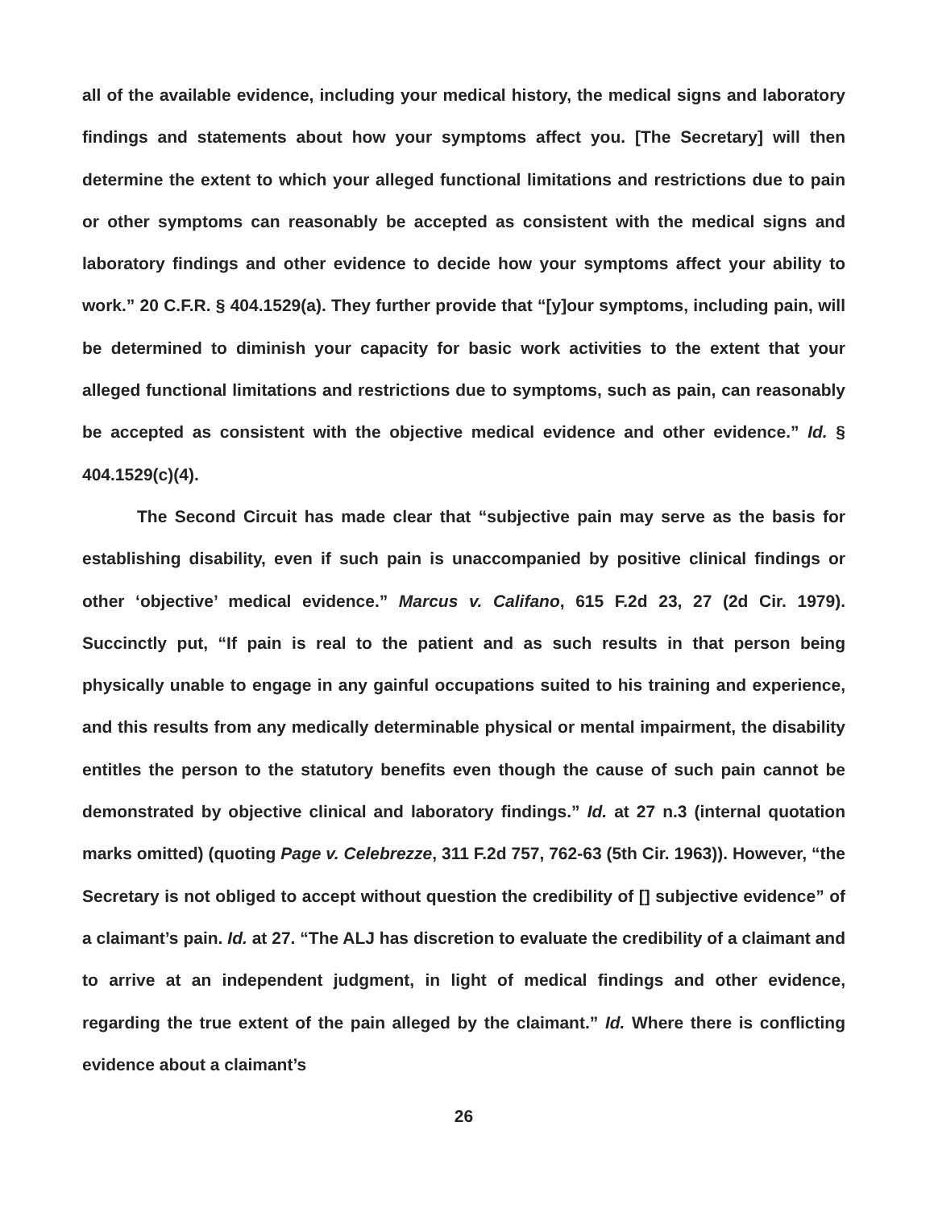all of the available evidence, including your medical history, the medical signs and laboratory findings and statements about how your symptoms affect you. [The Secretary] will then determine the extent to which your alleged functional limitations and restrictions due to pain or other symptoms can reasonably be accepted as consistent with the medical signs and laboratory findings and other evidence to decide how your symptoms affect your ability to work.” 20 C.F.R. § 404.1529(a). They further provide that “[y]our symptoms, including pain, will be determined to diminish your capacity for basic work activities to the extent that your alleged functional limitations and restrictions due to symptoms, such as pain, can reasonably be accepted as consistent with the objective medical evidence and other evidence.” Id. § 404.1529(c)(4).
The Second Circuit has made clear that “subjective pain may serve as the basis for establishing disability, even if such pain is unaccompanied by positive clinical findings or other ‘objective’ medical evidence.” Marcus v. Califano, 615 F.2d 23, 27 (2d Cir. 1979). Succinctly put, “If pain is real to the patient and as such results in that person being physically unable to engage in any gainful occupations suited to his training and experience, and this results from any medically determinable physical or mental impairment, the disability entitles the person to the statutory benefits even though the cause of such pain cannot be demonstrated by objective clinical and laboratory findings.” Id. at 27 n.3 (internal quotation marks omitted) (quoting Page v. Celebrezze, 311 F.2d 757, 762-63 (5th Cir. 1963)). However, “the Secretary is not obliged to accept without question the credibility of [] subjective evidence” of a claimant’s pain. Id. at 27. “The ALJ has discretion to evaluate the credibility of a claimant and to arrive at an independent judgment, in light of medical findings and other evidence, regarding the true extent of the pain alleged by the claimant.” Id. Where there is conflicting evidence about a claimant’s
26